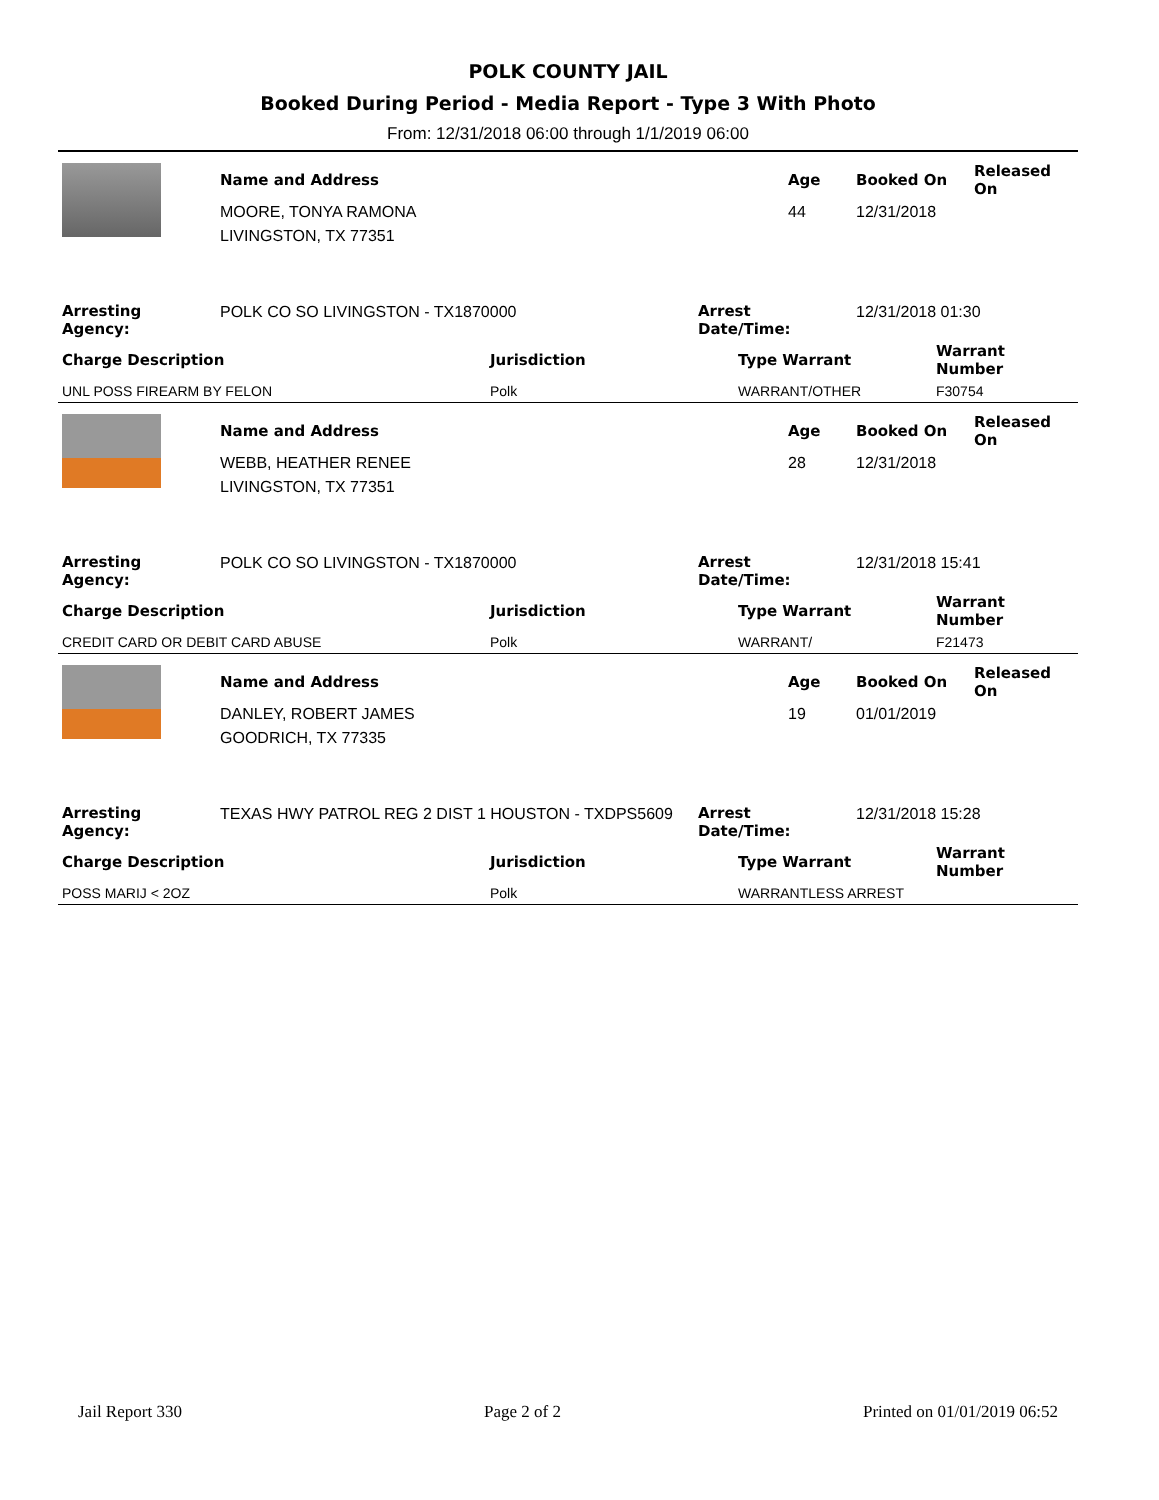POLK COUNTY JAIL
Booked During Period - Media Report - Type 3 With Photo
From: 12/31/2018 06:00 through 1/1/2019 06:00
| | Name and Address | Age | Booked On | Released On |
| | MOORE, TONYA RAMONA | 44 | 12/31/2018 | |
| | LIVINGSTON, TX 77351 | | | |
| Arresting Agency: | POLK CO SO LIVINGSTON - TX1870000 | Arrest Date/Time: | 12/31/2018 01:30 |
| Charge Description | Jurisdiction | Type Warrant | Warrant Number |
| --- | --- | --- | --- |
| UNL POSS FIREARM BY FELON | Polk | WARRANT/OTHER | F30754 |
| | Name and Address | Age | Booked On | Released On |
| | WEBB, HEATHER RENEE | 28 | 12/31/2018 | |
| | LIVINGSTON, TX 77351 | | | |
| Arresting Agency: | POLK CO SO LIVINGSTON - TX1870000 | Arrest Date/Time: | 12/31/2018 15:41 |
| Charge Description | Jurisdiction | Type Warrant | Warrant Number |
| --- | --- | --- | --- |
| CREDIT CARD OR DEBIT CARD ABUSE | Polk | WARRANT/ | F21473 |
| | Name and Address | Age | Booked On | Released On |
| | DANLEY, ROBERT JAMES | 19 | 01/01/2019 | |
| | GOODRICH, TX 77335 | | | |
| Arresting Agency: | TEXAS HWY PATROL REG 2 DIST 1 HOUSTON - TXDPS5609 | Arrest Date/Time: | 12/31/2018 15:28 |
| Charge Description | Jurisdiction | Type Warrant | Warrant Number |
| --- | --- | --- | --- |
| POSS MARIJ < 2OZ | Polk | WARRANTLESS ARREST | |
Jail Report 330 Page 2 of 2 Printed on 01/01/2019 06:52